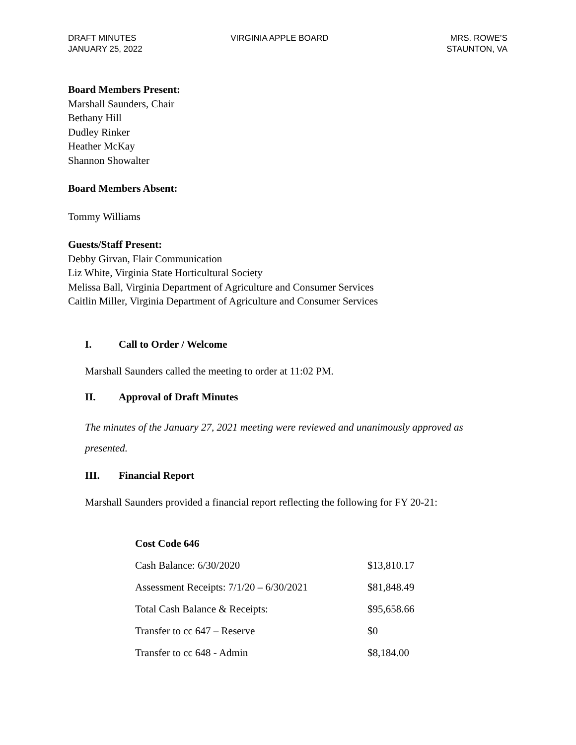DRAFT MINUTES
JANUARY 25, 2022
VIRGINIA APPLE BOARD MRS. ROWE’S
STAUNTON, VA
Board Members Present:
Marshall Saunders, Chair
Bethany Hill
Dudley Rinker
Heather McKay
Shannon Showalter
Board Members Absent:
Tommy Williams
Guests/Staff Present:
Debby Girvan, Flair Communication
Liz White, Virginia State Horticultural Society
Melissa Ball, Virginia Department of Agriculture and Consumer Services
Caitlin Miller, Virginia Department of Agriculture and Consumer Services
I. Call to Order / Welcome
Marshall Saunders called the meeting to order at 11:02 PM.
II. Approval of Draft Minutes
The minutes of the January 27, 2021 meeting were reviewed and unanimously approved as presented.
III. Financial Report
Marshall Saunders provided a financial report reflecting the following for FY 20-21:
| Cost Code 646 | |
| Cash Balance: 6/30/2020 | $13,810.17 |
| Assessment Receipts: 7/1/20 – 6/30/2021 | $81,848.49 |
| Total Cash Balance & Receipts: | $95,658.66 |
| Transfer to cc 647 – Reserve | $0 |
| Transfer to cc 648 - Admin | $8,184.00 |